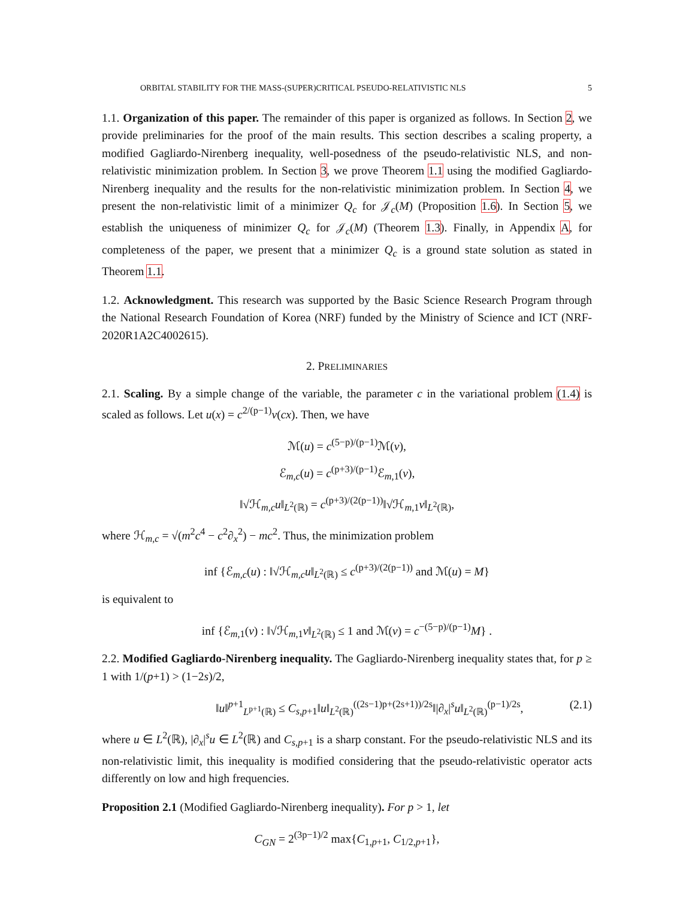ORBITAL STABILITY FOR THE MASS-(SUPER)CRITICAL PSEUDO-RELATIVISTIC NLS 5
1.1. Organization of this paper. The remainder of this paper is organized as follows. In Section 2, we provide preliminaries for the proof of the main results. This section describes a scaling property, a modified Gagliardo-Nirenberg inequality, well-posedness of the pseudo-relativistic NLS, and non-relativistic minimization problem. In Section 3, we prove Theorem 1.1 using the modified Gagliardo-Nirenberg inequality and the results for the non-relativistic minimization problem. In Section 4, we present the non-relativistic limit of a minimizer Q<sub>c</sub> for 𝒥<sub>c</sub>(M) (Proposition 1.6). In Section 5, we establish the uniqueness of minimizer Q<sub>c</sub> for 𝒥<sub>c</sub>(M) (Theorem 1.3). Finally, in Appendix A, for completeness of the paper, we present that a minimizer Q<sub>c</sub> is a ground state solution as stated in Theorem 1.1.
1.2. Acknowledgment. This research was supported by the Basic Science Research Program through the National Research Foundation of Korea (NRF) funded by the Ministry of Science and ICT (NRF-2020R1A2C4002615).
2. PRELIMINARIES
2.1. Scaling. By a simple change of the variable, the parameter c in the variational problem (1.4) is scaled as follows. Let u(x) = c<sup>2/(p−1)</sup>v(cx). Then, we have
ℳ(u) = c<sup>(5−p)/(p−1)</sup>ℳ(v),
ℰ<sub>m,c</sub>(u) = c<sup>(p+3)/(p−1)</sup>ℰ<sub>m,1</sub>(v),
‖√ℋ<sub>m,c</sub>u‖<sub>L<sup>2</sup>(ℝ)</sub> = c<sup>(p+3)/(2(p−1))</sup>‖√ℋ<sub>m,1</sub>v‖<sub>L<sup>2</sup>(ℝ)</sub>,
where ℋ<sub>m,c</sub> = √(m<sup>2</sup>c<sup>4</sup> − c<sup>2</sup>∂<sub>x</sub><sup>2</sup>) − mc<sup>2</sup>. Thus, the minimization problem
inf {ℰ<sub>m,c</sub>(u) : ‖√ℋ<sub>m,c</sub>u‖<sub>L<sup>2</sup>(ℝ)</sub> ≤ c<sup>(p+3)/(2(p−1))</sup> and ℳ(u) = M}
is equivalent to
inf {ℰ<sub>m,1</sub>(v) : ‖√ℋ<sub>m,1</sub>v‖<sub>L<sup>2</sup>(ℝ)</sub> ≤ 1 and ℳ(v) = c<sup>−(5−p)/(p−1)</sup>M} .
2.2. Modified Gagliardo-Nirenberg inequality. The Gagliardo-Nirenberg inequality states that, for p ≥ 1 with 1/(p+1) > (1−2s)/2,
‖u‖<sup>p+1</sup><sub>L<sup>p+1</sup>(ℝ)</sub> ≤ C<sub>s,p+1</sub>‖u‖<sub>L<sup>2</sup>(ℝ)</sub><sup>((2s−1)p+(2s+1))/2s</sup>‖|∂<sub>x</sub>|<sup>s</sup>u‖<sub>L<sup>2</sup>(ℝ)</sub><sup>(p−1)/2s</sup>, (2.1)
where u ∈ L<sup>2</sup>(ℝ), |∂<sub>x</sub>|<sup>s</sup>u ∈ L<sup>2</sup>(ℝ) and C<sub>s,p+1</sub> is a sharp constant. For the pseudo-relativistic NLS and its non-relativistic limit, this inequality is modified considering that the pseudo-relativistic operator acts differently on low and high frequencies.
Proposition 2.1 (Modified Gagliardo-Nirenberg inequality). For p > 1, let
C<sub>GN</sub> = 2<sup>(3p−1)/2</sup> max{C<sub>1,p+1</sub>, C<sub>1/2,p+1</sub>},